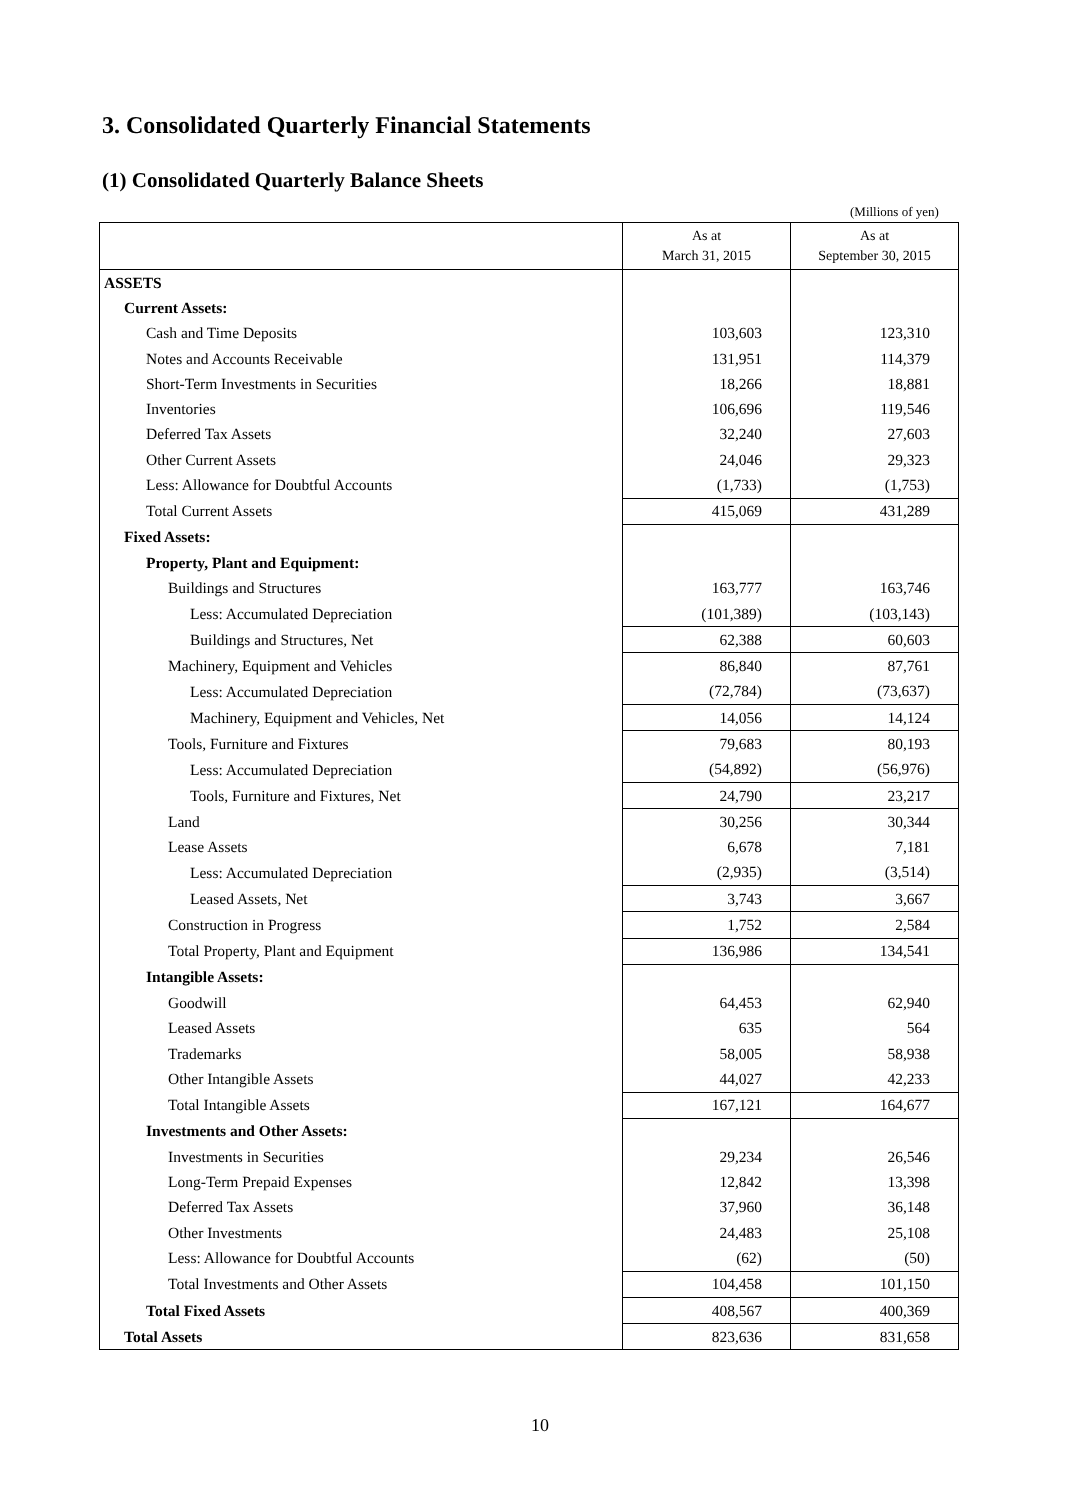3. Consolidated Quarterly Financial Statements
(1) Consolidated Quarterly Balance Sheets
(Millions of yen)
| | As at March 31, 2015 | As at September 30, 2015 |
| --- | --- | --- |
| ASSETS | | |
| Current Assets: | | |
| Cash and Time Deposits | 103,603 | 123,310 |
| Notes and Accounts Receivable | 131,951 | 114,379 |
| Short-Term Investments in Securities | 18,266 | 18,881 |
| Inventories | 106,696 | 119,546 |
| Deferred Tax Assets | 32,240 | 27,603 |
| Other Current Assets | 24,046 | 29,323 |
| Less: Allowance for Doubtful Accounts | (1,733) | (1,753) |
| Total Current Assets | 415,069 | 431,289 |
| Fixed Assets: | | |
| Property, Plant and Equipment: | | |
| Buildings and Structures | 163,777 | 163,746 |
| Less: Accumulated Depreciation | (101,389) | (103,143) |
| Buildings and Structures, Net | 62,388 | 60,603 |
| Machinery, Equipment and Vehicles | 86,840 | 87,761 |
| Less: Accumulated Depreciation | (72,784) | (73,637) |
| Machinery, Equipment and Vehicles, Net | 14,056 | 14,124 |
| Tools, Furniture and Fixtures | 79,683 | 80,193 |
| Less: Accumulated Depreciation | (54,892) | (56,976) |
| Tools, Furniture and Fixtures, Net | 24,790 | 23,217 |
| Land | 30,256 | 30,344 |
| Lease Assets | 6,678 | 7,181 |
| Less: Accumulated Depreciation | (2,935) | (3,514) |
| Leased Assets, Net | 3,743 | 3,667 |
| Construction in Progress | 1,752 | 2,584 |
| Total Property, Plant and Equipment | 136,986 | 134,541 |
| Intangible Assets: | | |
| Goodwill | 64,453 | 62,940 |
| Leased Assets | 635 | 564 |
| Trademarks | 58,005 | 58,938 |
| Other Intangible Assets | 44,027 | 42,233 |
| Total Intangible Assets | 167,121 | 164,677 |
| Investments and Other Assets: | | |
| Investments in Securities | 29,234 | 26,546 |
| Long-Term Prepaid Expenses | 12,842 | 13,398 |
| Deferred Tax Assets | 37,960 | 36,148 |
| Other Investments | 24,483 | 25,108 |
| Less: Allowance for Doubtful Accounts | (62) | (50) |
| Total Investments and Other Assets | 104,458 | 101,150 |
| Total Fixed Assets | 408,567 | 400,369 |
| Total Assets | 823,636 | 831,658 |
10